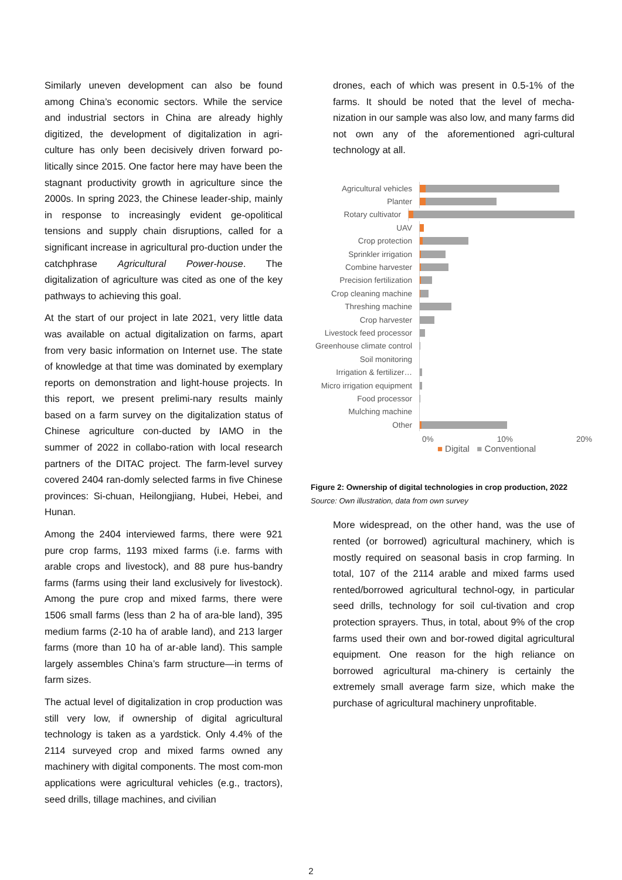Similarly uneven development can also be found among China’s economic sectors. While the service and industrial sectors in China are already highly digitized, the development of digitalization in agri-culture has only been decisively driven forward po-litically since 2015. One factor here may have been the stagnant productivity growth in agriculture since the 2000s. In spring 2023, the Chinese leader-ship, mainly in response to increasingly evident ge-opolitical tensions and supply chain disruptions, called for a significant increase in agricultural pro-duction under the catchphrase Agricultural Power-house. The digitalization of agriculture was cited as one of the key pathways to achieving this goal.
At the start of our project in late 2021, very little data was available on actual digitalization on farms, apart from very basic information on Internet use. The state of knowledge at that time was dominated by exemplary reports on demonstration and light-house projects. In this report, we present prelimi-nary results mainly based on a farm survey on the digitalization status of Chinese agriculture con-ducted by IAMO in the summer of 2022 in collabo-ration with local research partners of the DITAC project. The farm-level survey covered 2404 ran-domly selected farms in five Chinese provinces: Si-chuan, Heilongjiang, Hubei, Hebei, and Hunan.
Among the 2404 interviewed farms, there were 921 pure crop farms, 1193 mixed farms (i.e. farms with arable crops and livestock), and 88 pure hus-bandry farms (farms using their land exclusively for livestock). Among the pure crop and mixed farms, there were 1506 small farms (less than 2 ha of ara-ble land), 395 medium farms (2-10 ha of arable land), and 213 larger farms (more than 10 ha of ar-able land). This sample largely assembles China’s farm structure—in terms of farm sizes.
The actual level of digitalization in crop production was still very low, if ownership of digital agricultural technology is taken as a yardstick. Only 4.4% of the 2114 surveyed crop and mixed farms owned any machinery with digital components. The most com-mon applications were agricultural vehicles (e.g., tractors), seed drills, tillage machines, and civilian
drones, each of which was present in 0.5-1% of the farms. It should be noted that the level of mecha-nization in our sample was also low, and many farms did not own any of the aforementioned agri-cultural technology at all.
Agricultural vehicles
Planter
Rotary cultivator
UAV
Crop protection
Sprinkler irrigation
Combine harvester
Precision fertilization
Crop cleaning machine
Threshing machine
Crop harvester
Livestock feed processor
Greenhouse climate control
Soil monitoring
Irrigation & fertilizer…
Micro irrigation equipment
Food processor
Mulching machine
Other
0% 10% 20%
■ Digital ■ Conventional
Figure 2: Ownership of digital technologies in crop production, 2022
Source: Own illustration, data from own survey
More widespread, on the other hand, was the use of rented (or borrowed) agricultural machinery, which is mostly required on seasonal basis in crop farming. In total, 107 of the 2114 arable and mixed farms used rented/borrowed agricultural technol-ogy, in particular seed drills, technology for soil cul-tivation and crop protection sprayers. Thus, in total, about 9% of the crop farms used their own and bor-rowed digital agricultural equipment. One reason for the high reliance on borrowed agricultural ma-chinery is certainly the extremely small average farm size, which make the purchase of agricultural machinery unprofitable.
2